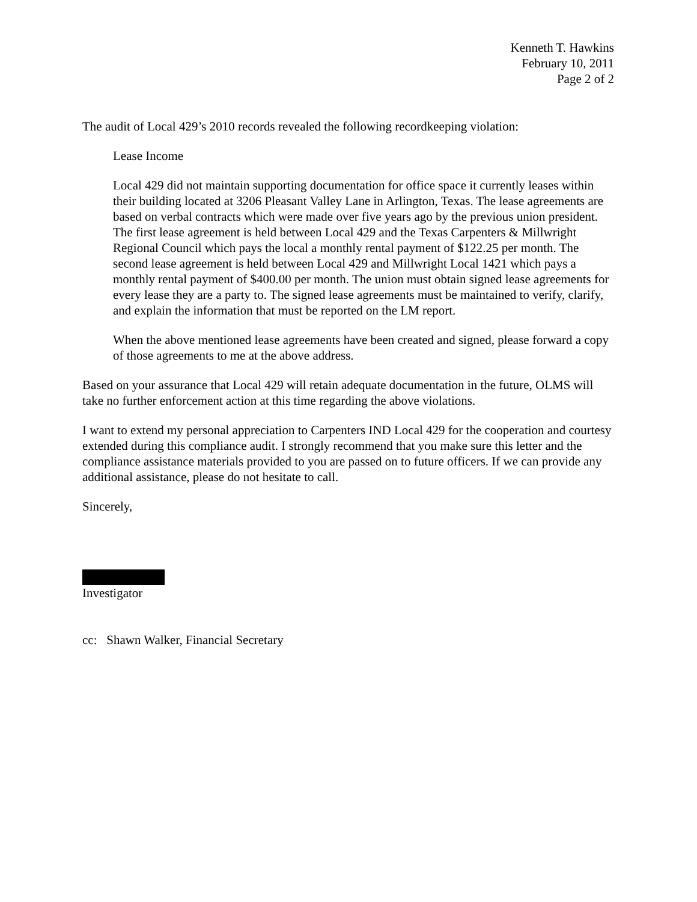Kenneth T. Hawkins
February 10, 2011
Page 2 of 2
The audit of Local 429’s 2010 records revealed the following recordkeeping violation:
Lease Income
Local 429 did not maintain supporting documentation for office space it currently leases within their building located at 3206 Pleasant Valley Lane in Arlington, Texas. The lease agreements are based on verbal contracts which were made over five years ago by the previous union president. The first lease agreement is held between Local 429 and the Texas Carpenters & Millwright Regional Council which pays the local a monthly rental payment of $122.25 per month. The second lease agreement is held between Local 429 and Millwright Local 1421 which pays a monthly rental payment of $400.00 per month. The union must obtain signed lease agreements for every lease they are a party to. The signed lease agreements must be maintained to verify, clarify, and explain the information that must be reported on the LM report.
When the above mentioned lease agreements have been created and signed, please forward a copy of those agreements to me at the above address.
Based on your assurance that Local 429 will retain adequate documentation in the future, OLMS will take no further enforcement action at this time regarding the above violations.
I want to extend my personal appreciation to Carpenters IND Local 429 for the cooperation and courtesy extended during this compliance audit. I strongly recommend that you make sure this letter and the compliance assistance materials provided to you are passed on to future officers. If we can provide any additional assistance, please do not hesitate to call.
Sincerely,
Investigator
cc: Shawn Walker, Financial Secretary